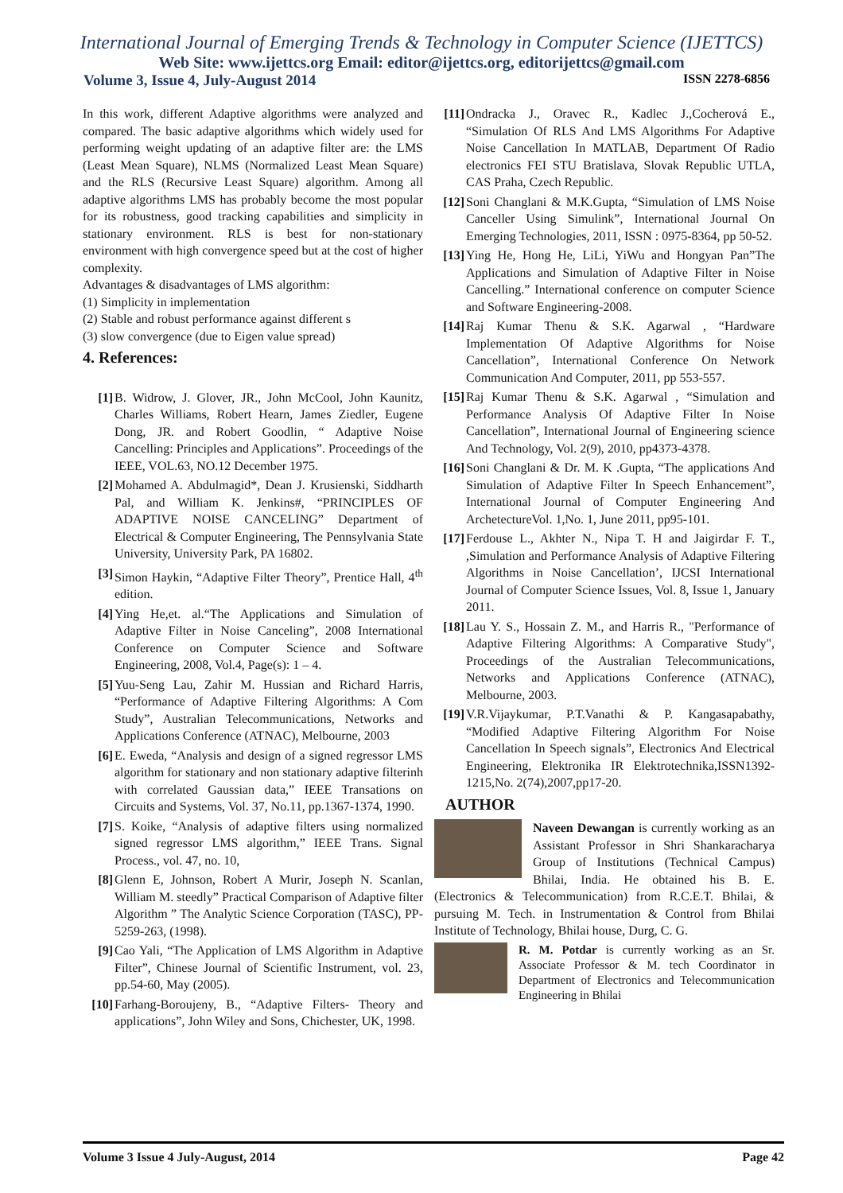International Journal of Emerging Trends & Technology in Computer Science (IJETTCS)
Web Site: www.ijettcs.org Email: editor@ijettcs.org, editorijettcs@gmail.com
Volume 3, Issue 4, July-August 2014 ISSN 2278-6856
In this work, different Adaptive algorithms were analyzed and compared. The basic adaptive algorithms which widely used for performing weight updating of an adaptive filter are: the LMS (Least Mean Square), NLMS (Normalized Least Mean Square) and the RLS (Recursive Least Square) algorithm. Among all adaptive algorithms LMS has probably become the most popular for its robustness, good tracking capabilities and simplicity in stationary environment. RLS is best for non-stationary environment with high convergence speed but at the cost of higher complexity.
Advantages & disadvantages of LMS algorithm:
(1) Simplicity in implementation
(2) Stable and robust performance against different s
(3) slow convergence (due to Eigen value spread)
4. References:
[1] B. Widrow, J. Glover, JR., John McCool, John Kaunitz, Charles Williams, Robert Hearn, James Ziedler, Eugene Dong, JR. and Robert Goodlin, “ Adaptive Noise Cancelling: Principles and Applications”. Proceedings of the IEEE, VOL.63, NO.12 December 1975.
[2] Mohamed A. Abdulmagid*, Dean J. Krusienski, Siddharth Pal, and William K. Jenkins#, “PRINCIPLES OF ADAPTIVE NOISE CANCELING” Department of Electrical & Computer Engineering, The Pennsylvania State University, University Park, PA 16802.
[3] Simon Haykin, “Adaptive Filter Theory”, Prentice Hall, 4<sup>th</sup> edition.
[4] Ying He,et. al.“The Applications and Simulation of Adaptive Filter in Noise Canceling”, 2008 International Conference on Computer Science and Software Engineering, 2008, Vol.4, Page(s): 1 – 4.
[5] Yuu-Seng Lau, Zahir M. Hussian and Richard Harris, “Performance of Adaptive Filtering Algorithms: A Com Study”, Australian Telecommunications, Networks and Applications Conference (ATNAC), Melbourne, 2003
[6] E. Eweda, “Analysis and design of a signed regressor LMS algorithm for stationary and non stationary adaptive filterinh with correlated Gaussian data,” IEEE Transations on Circuits and Systems, Vol. 37, No.11, pp.1367-1374, 1990.
[7] S. Koike, “Analysis of adaptive filters using normalized signed regressor LMS algorithm,” IEEE Trans. Signal Process., vol. 47, no. 10,
[8] Glenn E, Johnson, Robert A Murir, Joseph N. Scanlan, William M. steedly” Practical Comparison of Adaptive filter Algorithm ” The Analytic Science Corporation (TASC), PP-5259-263, (1998).
[9] Cao Yali, “The Application of LMS Algorithm in Adaptive Filter”, Chinese Journal of Scientific Instrument, vol. 23, pp.54-60, May (2005).
[10]
Farhang-Boroujeny, B., “Adaptive Filters- Theory and applications”, John Wiley and Sons, Chichester, UK, 1998.
[11]
Ondracka J., Oravec R., Kadlec J.,Cocherová E., “Simulation Of RLS And LMS Algorithms For Adaptive Noise Cancellation In MATLAB, Department Of Radio electronics FEI STU Bratislava, Slovak Republic UTLA, CAS Praha, Czech Republic.
[12]
Soni Changlani & M.K.Gupta, “Simulation of LMS Noise Canceller Using Simulink”, International Journal On Emerging Technologies, 2011, ISSN : 0975-8364, pp 50-52.
[13]
Ying He, Hong He, LiLi, YiWu and Hongyan Pan”The Applications and Simulation of Adaptive Filter in Noise Cancelling.” International conference on computer Science and Software Engineering-2008.
[14]
Raj Kumar Thenu & S.K. Agarwal , “Hardware Implementation Of Adaptive Algorithms for Noise Cancellation”, International Conference On Network Communication And Computer, 2011, pp 553-557.
[15]
Raj Kumar Thenu & S.K. Agarwal , “Simulation and Performance Analysis Of Adaptive Filter In Noise Cancellation”, International Journal of Engineering science And Technology, Vol. 2(9), 2010, pp4373-4378.
[16]
Soni Changlani & Dr. M. K .Gupta, “The applications And Simulation of Adaptive Filter In Speech Enhancement”, International Journal of Computer Engineering And ArchetectureVol. 1,No. 1, June 2011, pp95-101.
[17]
Ferdouse L., Akhter N., Nipa T. H and Jaigirdar F. T., ,Simulation and Performance Analysis of Adaptive Filtering Algorithms in Noise Cancellation’, IJCSI International Journal of Computer Science Issues, Vol. 8, Issue 1, January 2011.
[18]
Lau Y. S., Hossain Z. M., and Harris R., "Performance of Adaptive Filtering Algorithms: A Comparative Study", Proceedings of the Australian Telecommunications, Networks and Applications Conference (ATNAC), Melbourne, 2003.
[19]
V.R.Vijaykumar, P.T.Vanathi & P. Kangasapabathy, “Modified Adaptive Filtering Algorithm For Noise Cancellation In Speech signals”, Electronics And Electrical Engineering, Elektronika IR Elektrotechnika,ISSN1392-1215,No. 2(74),2007,pp17-20.
AUTHOR
Naveen Dewangan is currently working as an Assistant Professor in Shri Shankaracharya Group of Institutions (Technical Campus) Bhilai, India. He obtained his B. E. (Electronics & Telecommunication) from R.C.E.T. Bhilai, & pursuing M. Tech. in Instrumentation & Control from Bhilai Institute of Technology, Bhilai house, Durg, C. G.
R. M. Potdar is currently working as an Sr. Associate Professor & M. tech Coordinator in Department of Electronics and Telecommunication Engineering in Bhilai
Volume 3 Issue 4 July-August, 2014 Page 42